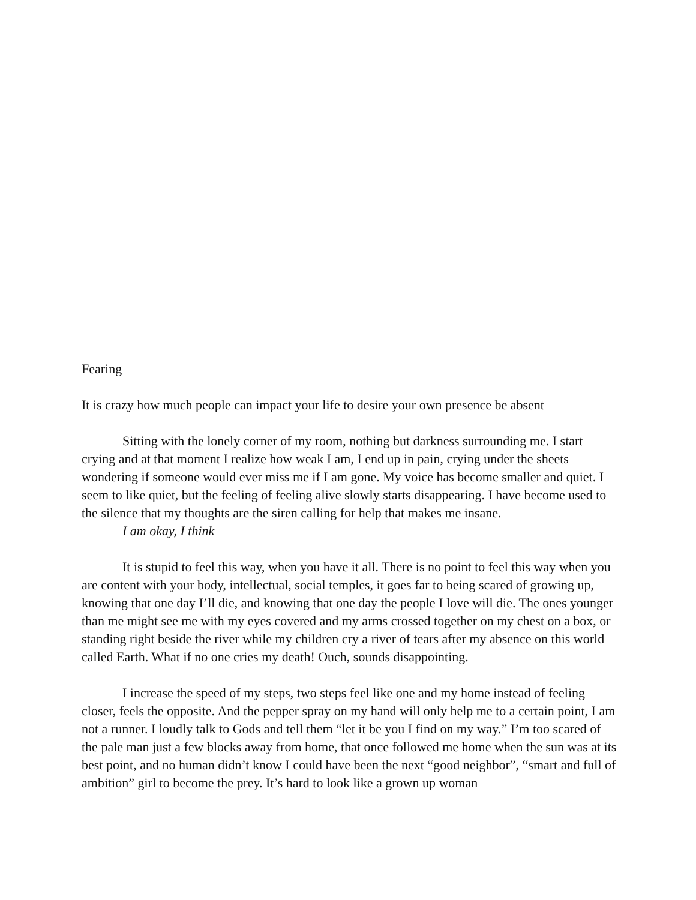Fearing
It is crazy how much people can impact your life to desire your own presence be absent
Sitting with the lonely corner of my room, nothing but darkness surrounding me. I start crying and at that moment I realize how weak I am, I end up in pain, crying under the sheets wondering if someone would ever miss me if I am gone. My voice has become smaller and quiet. I seem to like quiet, but the feeling of feeling alive slowly starts disappearing. I have become used to the silence that my thoughts are the siren calling for help that makes me insane.
I am okay, I think
It is stupid to feel this way, when you have it all. There is no point to feel this way when you are content with your body, intellectual, social temples, it goes far to being scared of growing up, knowing that one day I’ll die, and knowing that one day the people I love will die. The ones younger than me might see me with my eyes covered and my arms crossed together on my chest on a box, or standing right beside the river while my children cry a river of tears after my absence on this world called Earth. What if no one cries my death! Ouch, sounds disappointing.
I increase the speed of my steps, two steps feel like one and my home instead of feeling closer, feels the opposite. And the pepper spray on my hand will only help me to a certain point, I am not a runner. I loudly talk to Gods and tell them “let it be you I find on my way.” I’m too scared of the pale man just a few blocks away from home, that once followed me home when the sun was at its best point, and no human didn’t know I could have been the next “good neighbor”, “smart and full of ambition” girl to become the prey. It’s hard to look like a grown up woman